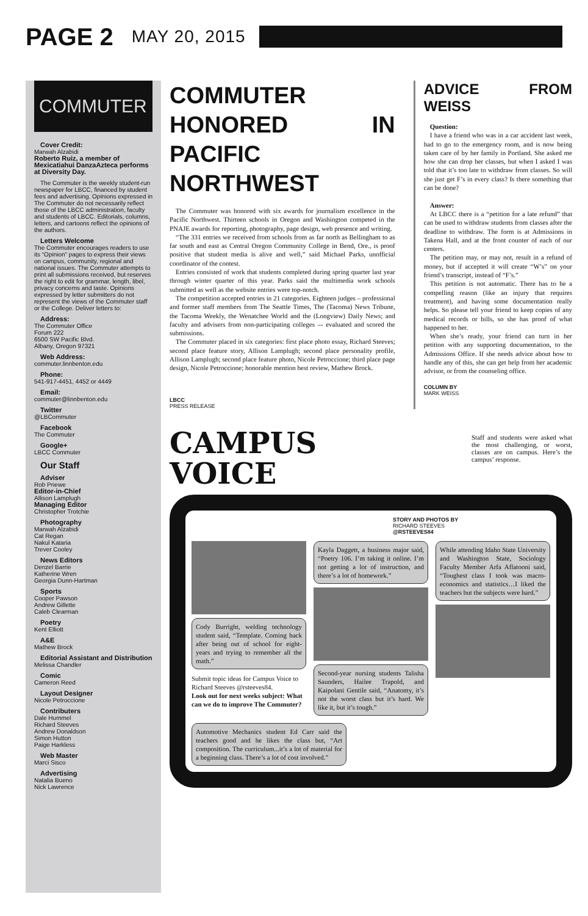PAGE 2 MAY 20, 2015
COMMUTER
Cover Credit:
Marwah Alzabidi
Roberto Ruiz, a member of Mexicatiahui DanzaAzteca performs at Diversity Day.
The Commuter is the weekly student-run newspaper for LBCC, financed by student fees and advertising. Opinions expressed in The Commuter do not necessarily reflect those of the LBCC administration, faculty and students of LBCC. Editorials, columns, letters, and cartoons reflect the opinions of the authors.
Letters Welcome
The Commuter encourages readers to use its “Opinion” pages to express their views on campus, community, regional and national issues. The Commuter attempts to print all submissions received, but reserves the right to edit for grammar, length, libel, privacy concerns and taste. Opinions expressed by letter submitters do not represent the views of the Commuter staff or the College. Deliver letters to:
Address:
The Commuter Office
Forum 222
6500 SW Pacific Blvd.
Albany, Oregon 97321
Web Address:
commuter.linnbenton.edu
Phone:
541-917-4451, 4452 or 4449
Email:
commuter@linnbenton.edu
Twitter
@LBCommuter
Facebook
The Commuter
Google+
LBCC Commuter
Our Staff
Adviser
Rob Priewe
Editor-in-Chief
Allison Lamplugh
Managing Editor
Christopher Trotchie
Photography
Marwah Alzabidi
Cat Regan
Nakul Kataria
Trever Cooley
News Editors
Denzel Barrie
Katherine Wren
Georgia Dunn-Hartman
Sports
Cooper Pawson
Andrew Gillette
Caleb Clearman
Poetry
Kent Elliott
A&E
Mathew Brock
Editorial Assistant and Distribution
Melissa Chandler
Comic
Cameron Reed
Layout Designer
Nicole Petroccione
Contributers
Dale Hummel
Richard Steeves
Andrew Donaldson
Simon Hutton
Paige Harkless
Web Master
Marci Sisco
Advertising
Natalia Bueno
Nick Lawrence
COMMUTER HONORED IN PACIFIC NORTHWEST
The Commuter was honored with six awards for journalism excellence in the Pacific Northwest. Thirteen schools in Oregon and Washington competed in the PNAJE awards for reporting, photography, page design, web presence and writing.
“The 331 entries we received from schools from as far north as Bellingham to as far south and east as Central Oregon Community College in Bend, Ore., is proof positive that student media is alive and well,” said Michael Parks, unofficial coordinator of the contest.
Entries consisted of work that students completed during spring quarter last year through winter quarter of this year. Parks said the multimedia work schools submitted as well as the website entries were top-notch.
The competition accepted entries in 21 categories. Eighteen judges – professional and former staff members from The Seattle Times, The (Tacoma) News Tribune, the Tacoma Weekly, the Wenatchee World and the (Longview) Daily News; and faculty and advisers from non-participating colleges –- evaluated and scored the submissions.
The Commuter placed in six categories: first place photo essay, Richard Steeves; second place feature story, Allison Lamplugh; second place personality profile, Allison Lamplugh; second place feature photo, Nicole Petroccione; third place page design, Nicole Petroccione; honorable mention best review, Mathew Brock.
LBCC
PRESS RELEASE
ADVICE FROM WEISS
Question:
I have a friend who was in a car accident last week, had to go to the emergency room, and is now being taken care of by her family in Portland. She asked me how she can drop her classes, but when I asked I was told that it’s too late to withdraw from classes. So will she just get F’s in every class? Is there something that can be done?
Answer:
At LBCC there is a “petition for a late refund” that can be used to withdraw students from classes after the deadline to withdraw. The form is at Admissions in Takena Hall, and at the front counter of each of our centers.
The petition may, or may not, result in a refund of money, but if accepted it will create “W’s” on your friend’s transcript, instead of “F’s.”
This petition is not automatic. There has to be a compelling reason (like an injury that requires treatment), and having some documentation really helps. So please tell your friend to keep copies of any medical records or bills, so she has proof of what happened to her.
When she’s ready, your friend can turn in her petition with any supporting documentation, to the Admissions Office. If she needs advice about how to handle any of this, she can get help from her academic advisor, or from the counseling office.
COLUMN BY
MARK WEISS
CAMPUS
VOICE
Staff and students were asked what the most challenging, or worst, classes are on campus. Here’s the campus’ response.
STORY AND PHOTOS BY
RICHARD STEEVES
@RSTEEVES84
Cody Burright, welding technology student said, “Template. Coming back after being out of school for eight-years and trying to remember all the math.”
Submit topic ideas for Campus Voice to Richard Steeves @rsteeves84.
Look out for next weeks subject: What can we do to improve The Commuter?
Kayla Daggett, a business major said, “Poetry 106. I’m taking it online. I’m not getting a lot of instruction, and there’s a lot of homework.”
Second-year nursing students Talisha Saunders, Hailee Trapold, and Kaipolani Gentile said, “Anatomy, it’s not the worst class but it’s hard. We like it, but it’s tough.”
While attending Idaho State University and Washington State, Sociology Faculty Member Arfa Aflatooni said, “Toughest class I took was macro-economics and statistics…I liked the teachers but the subjects were hard.”
Automotive Mechanics student Ed Carr said the teachers good and he likes the class but, “Art composition. The curriculum...it’s a lot of material for a beginning class. There’s a lot of cost involved.”